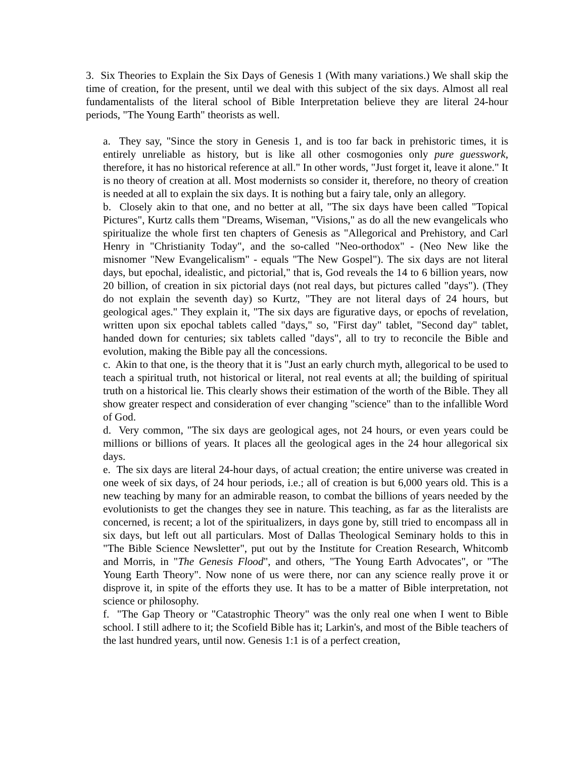3. Six Theories to Explain the Six Days of Genesis 1 (With many variations.) We shall skip the time of creation, for the present, until we deal with this subject of the six days. Almost all real fundamentalists of the literal school of Bible Interpretation believe they are literal 24-hour periods, "The Young Earth" theorists as well.
a. They say, "Since the story in Genesis 1, and is too far back in prehistoric times, it is entirely unreliable as history, but is like all other cosmogonies only pure guesswork, therefore, it has no historical reference at all." In other words, "Just forget it, leave it alone." It is no theory of creation at all. Most modernists so consider it, therefore, no theory of creation is needed at all to explain the six days. It is nothing but a fairy tale, only an allegory.
b. Closely akin to that one, and no better at all, "The six days have been called "Topical Pictures", Kurtz calls them "Dreams, Wiseman, "Visions," as do all the new evangelicals who spiritualize the whole first ten chapters of Genesis as "Allegorical and Prehistory, and Carl Henry in "Christianity Today", and the so-called "Neo-orthodox" - (Neo New like the misnomer "New Evangelicalism" - equals "The New Gospel"). The six days are not literal days, but epochal, idealistic, and pictorial," that is, God reveals the 14 to 6 billion years, now 20 billion, of creation in six pictorial days (not real days, but pictures called "days"). (They do not explain the seventh day) so Kurtz, "They are not literal days of 24 hours, but geological ages." They explain it, "The six days are figurative days, or epochs of revelation, written upon six epochal tablets called "days," so, "First day" tablet, "Second day" tablet, handed down for centuries; six tablets called "days", all to try to reconcile the Bible and evolution, making the Bible pay all the concessions.
c. Akin to that one, is the theory that it is "Just an early church myth, allegorical to be used to teach a spiritual truth, not historical or literal, not real events at all; the building of spiritual truth on a historical lie. This clearly shows their estimation of the worth of the Bible. They all show greater respect and consideration of ever changing "science" than to the infallible Word of God.
d. Very common, "The six days are geological ages, not 24 hours, or even years could be millions or billions of years. It places all the geological ages in the 24 hour allegorical six days.
e. The six days are literal 24-hour days, of actual creation; the entire universe was created in one week of six days, of 24 hour periods, i.e.; all of creation is but 6,000 years old. This is a new teaching by many for an admirable reason, to combat the billions of years needed by the evolutionists to get the changes they see in nature. This teaching, as far as the literalists are concerned, is recent; a lot of the spiritualizers, in days gone by, still tried to encompass all in six days, but left out all particulars. Most of Dallas Theological Seminary holds to this in "The Bible Science Newsletter", put out by the Institute for Creation Research, Whitcomb and Morris, in "The Genesis Flood", and others, "The Young Earth Advocates", or "The Young Earth Theory". Now none of us were there, nor can any science really prove it or disprove it, in spite of the efforts they use. It has to be a matter of Bible interpretation, not science or philosophy.
f. "The Gap Theory or "Catastrophic Theory" was the only real one when I went to Bible school. I still adhere to it; the Scofield Bible has it; Larkin's, and most of the Bible teachers of the last hundred years, until now. Genesis 1:1 is of a perfect creation,